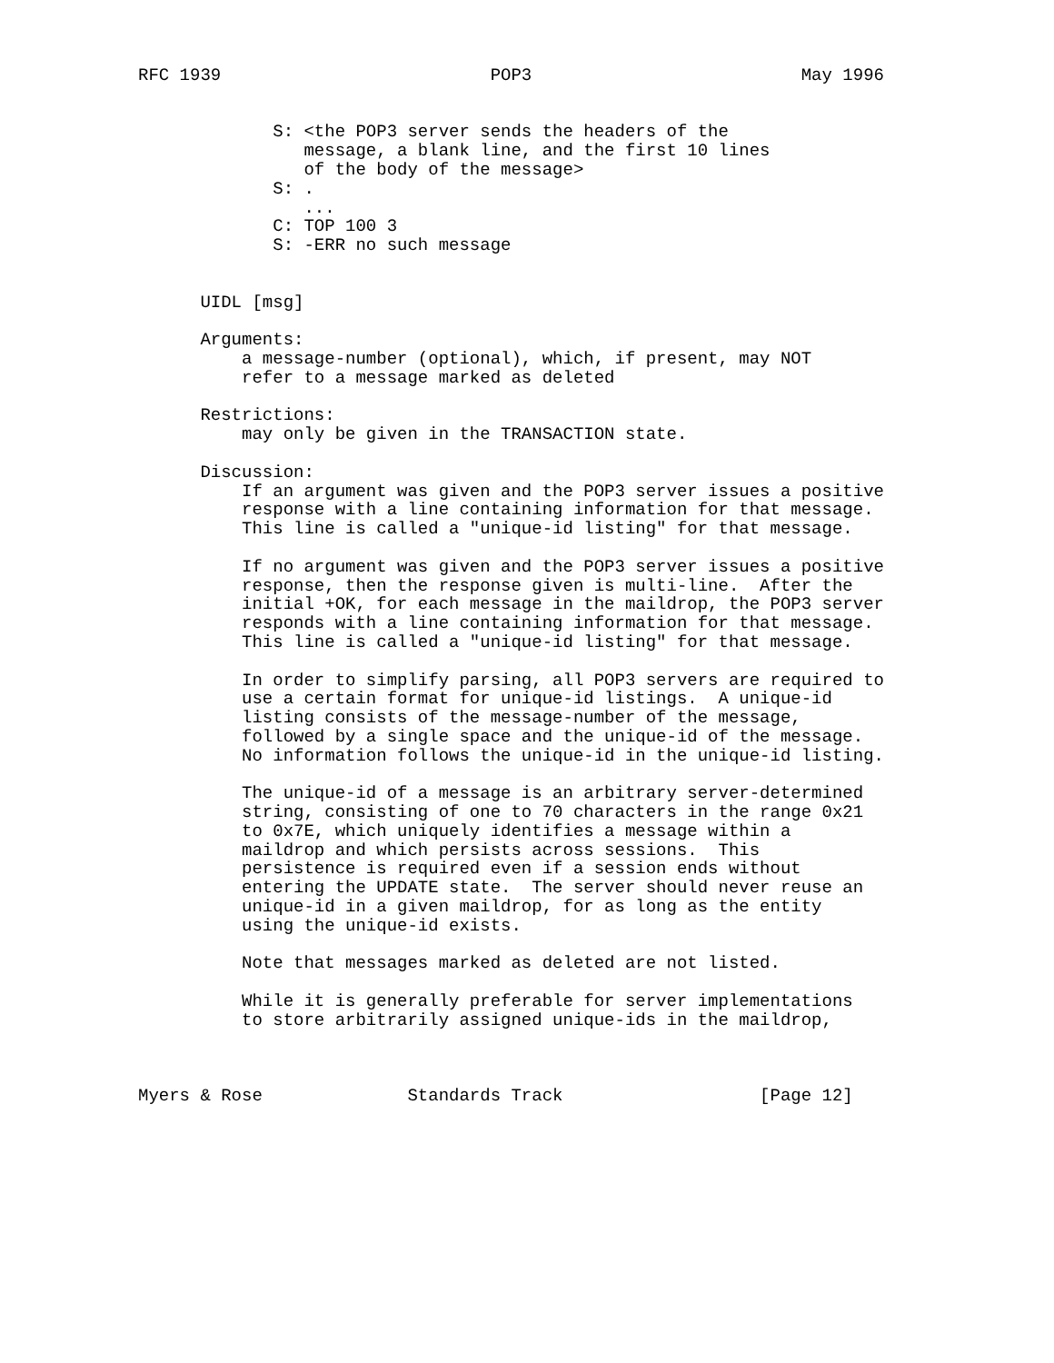RFC 1939                          POP3                          May 1996


             S: <the POP3 server sends the headers of the
                message, a blank line, and the first 10 lines
                of the body of the message>
             S: .
                ...
             C: TOP 100 3
             S: -ERR no such message


      UIDL [msg]

      Arguments:
          a message-number (optional), which, if present, may NOT
          refer to a message marked as deleted

      Restrictions:
          may only be given in the TRANSACTION state.

      Discussion:
          If an argument was given and the POP3 server issues a positive
          response with a line containing information for that message.
          This line is called a "unique-id listing" for that message.

          If no argument was given and the POP3 server issues a positive
          response, then the response given is multi-line.  After the
          initial +OK, for each message in the maildrop, the POP3 server
          responds with a line containing information for that message.
          This line is called a "unique-id listing" for that message.

          In order to simplify parsing, all POP3 servers are required to
          use a certain format for unique-id listings.  A unique-id
          listing consists of the message-number of the message,
          followed by a single space and the unique-id of the message.
          No information follows the unique-id in the unique-id listing.

          The unique-id of a message is an arbitrary server-determined
          string, consisting of one to 70 characters in the range 0x21
          to 0x7E, which uniquely identifies a message within a
          maildrop and which persists across sessions.  This
          persistence is required even if a session ends without
          entering the UPDATE state.  The server should never reuse an
          unique-id in a given maildrop, for as long as the entity
          using the unique-id exists.

          Note that messages marked as deleted are not listed.

          While it is generally preferable for server implementations
          to store arbitrarily assigned unique-ids in the maildrop,



Myers & Rose              Standards Track                   [Page 12]